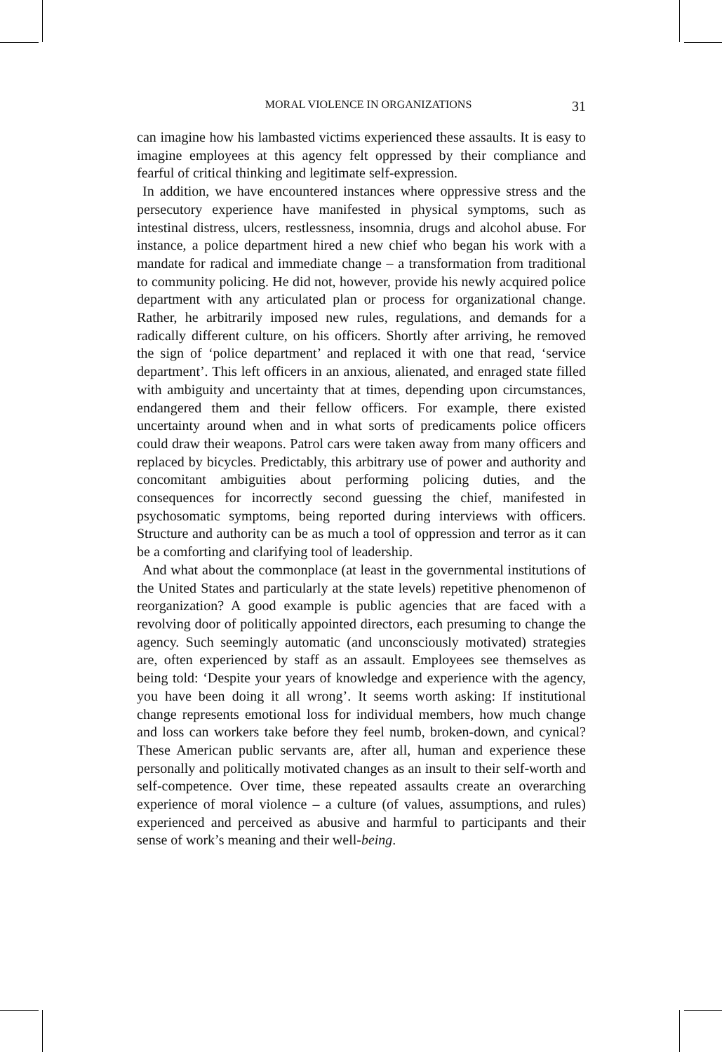MORAL VIOLENCE IN ORGANIZATIONS 31
can imagine how his lambasted victims experienced these assaults. It is easy to imagine employees at this agency felt oppressed by their compliance and fearful of critical thinking and legitimate self-expression.
In addition, we have encountered instances where oppressive stress and the persecutory experience have manifested in physical symptoms, such as intestinal distress, ulcers, restlessness, insomnia, drugs and alcohol abuse. For instance, a police department hired a new chief who began his work with a mandate for radical and immediate change – a transformation from traditional to community policing. He did not, however, provide his newly acquired police department with any articulated plan or process for organizational change. Rather, he arbitrarily imposed new rules, regulations, and demands for a radically different culture, on his officers. Shortly after arriving, he removed the sign of ‘police department’ and replaced it with one that read, ‘service department’. This left officers in an anxious, alienated, and enraged state filled with ambiguity and uncertainty that at times, depending upon circumstances, endangered them and their fellow officers. For example, there existed uncertainty around when and in what sorts of predicaments police officers could draw their weapons. Patrol cars were taken away from many officers and replaced by bicycles. Predictably, this arbitrary use of power and authority and concomitant ambiguities about performing policing duties, and the consequences for incorrectly second guessing the chief, manifested in psychosomatic symptoms, being reported during interviews with officers. Structure and authority can be as much a tool of oppression and terror as it can be a comforting and clarifying tool of leadership.
And what about the commonplace (at least in the governmental institutions of the United States and particularly at the state levels) repetitive phenomenon of reorganization? A good example is public agencies that are faced with a revolving door of politically appointed directors, each presuming to change the agency. Such seemingly automatic (and unconsciously motivated) strategies are, often experienced by staff as an assault. Employees see themselves as being told: ‘Despite your years of knowledge and experience with the agency, you have been doing it all wrong’. It seems worth asking: If institutional change represents emotional loss for individual members, how much change and loss can workers take before they feel numb, broken-down, and cynical? These American public servants are, after all, human and experience these personally and politically motivated changes as an insult to their self-worth and self-competence. Over time, these repeated assaults create an overarching experience of moral violence – a culture (of values, assumptions, and rules) experienced and perceived as abusive and harmful to participants and their sense of work’s meaning and their well-being.